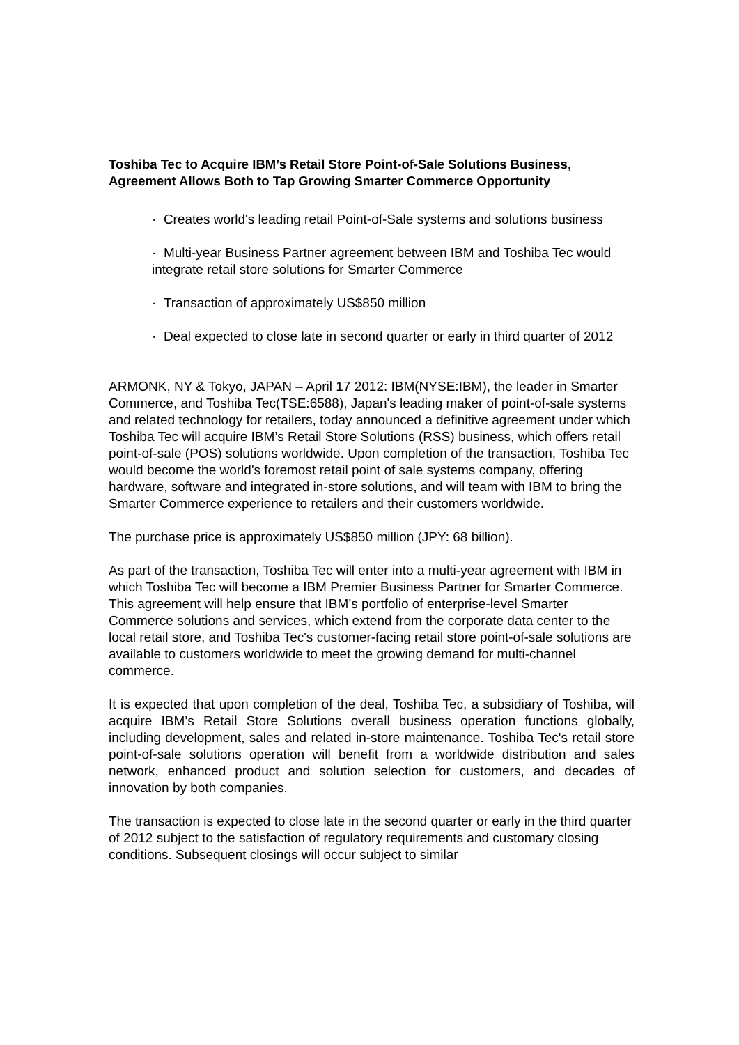Toshiba Tec to Acquire IBM’s Retail Store Point-of-Sale Solutions Business, Agreement Allows Both to Tap Growing Smarter Commerce Opportunity
· Creates world's leading retail Point-of-Sale systems and solutions business
· Multi-year Business Partner agreement between IBM and Toshiba Tec would integrate retail store solutions for Smarter Commerce
· Transaction of approximately US$850 million
· Deal expected to close late in second quarter or early in third quarter of 2012
ARMONK, NY & Tokyo, JAPAN – April 17 2012: IBM(NYSE:IBM), the leader in Smarter Commerce, and Toshiba Tec(TSE:6588), Japan's leading maker of point-of-sale systems and related technology for retailers, today announced a definitive agreement under which Toshiba Tec will acquire IBM’s Retail Store Solutions (RSS) business, which offers retail point-of-sale (POS) solutions worldwide. Upon completion of the transaction, Toshiba Tec would become the world's foremost retail point of sale systems company, offering hardware, software and integrated in-store solutions, and will team with IBM to bring the Smarter Commerce experience to retailers and their customers worldwide.
The purchase price is approximately US$850 million (JPY: 68 billion).
As part of the transaction, Toshiba Tec will enter into a multi-year agreement with IBM in which Toshiba Tec will become a IBM Premier Business Partner for Smarter Commerce. This agreement will help ensure that IBM’s portfolio of enterprise-level Smarter Commerce solutions and services, which extend from the corporate data center to the local retail store, and Toshiba Tec's customer-facing retail store point-of-sale solutions are available to customers worldwide to meet the growing demand for multi-channel commerce.
It is expected that upon completion of the deal, Toshiba Tec, a subsidiary of Toshiba, will acquire IBM’s Retail Store Solutions overall business operation functions globally, including development, sales and related in-store maintenance. Toshiba Tec's retail store point-of-sale solutions operation will benefit from a worldwide distribution and sales network, enhanced product and solution selection for customers, and decades of innovation by both companies.
The transaction is expected to close late in the second quarter or early in the third quarter of 2012 subject to the satisfaction of regulatory requirements and customary closing conditions. Subsequent closings will occur subject to similar